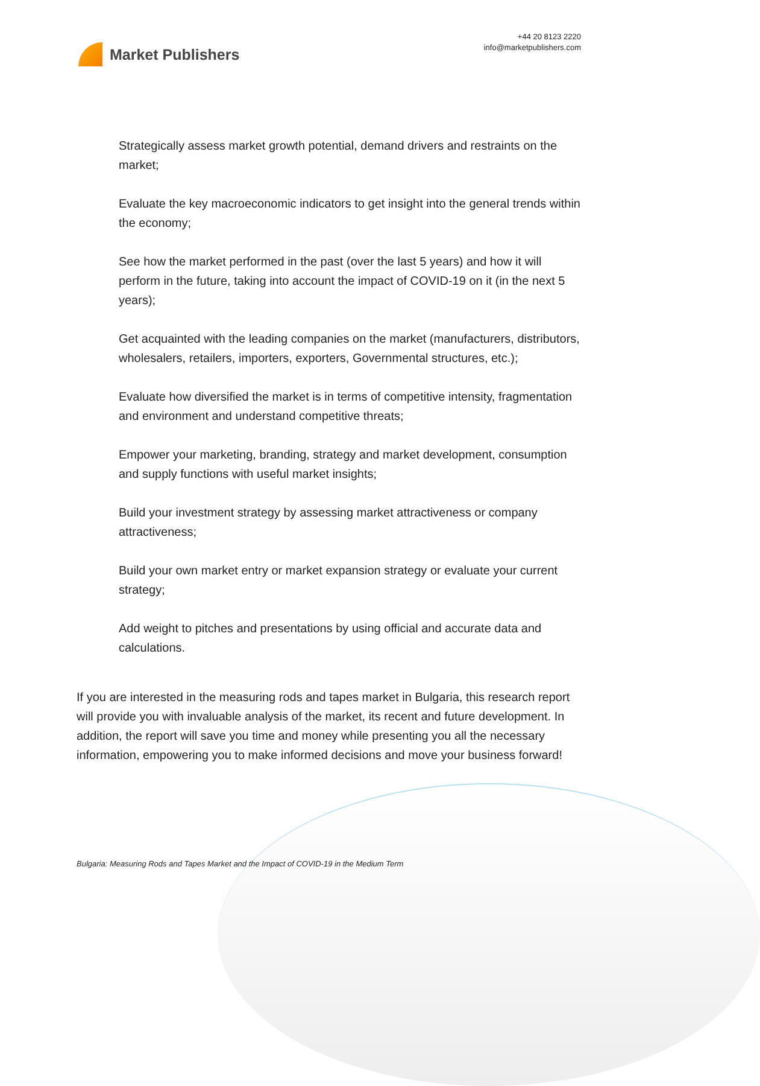Market Publishers
+44 20 8123 2220
info@marketpublishers.com
Strategically assess market growth potential, demand drivers and restraints on the market;
Evaluate the key macroeconomic indicators to get insight into the general trends within the economy;
See how the market performed in the past (over the last 5 years) and how it will perform in the future, taking into account the impact of COVID-19 on it (in the next 5 years);
Get acquainted with the leading companies on the market (manufacturers, distributors, wholesalers, retailers, importers, exporters, Governmental structures, etc.);
Evaluate how diversified the market is in terms of competitive intensity, fragmentation and environment and understand competitive threats;
Empower your marketing, branding, strategy and market development, consumption and supply functions with useful market insights;
Build your investment strategy by assessing market attractiveness or company attractiveness;
Build your own market entry or market expansion strategy or evaluate your current strategy;
Add weight to pitches and presentations by using official and accurate data and calculations.
If you are interested in the measuring rods and tapes market in Bulgaria, this research report will provide you with invaluable analysis of the market, its recent and future development. In addition, the report will save you time and money while presenting you all the necessary information, empowering you to make informed decisions and move your business forward!
Bulgaria: Measuring Rods and Tapes Market and the Impact of COVID-19 in the Medium Term